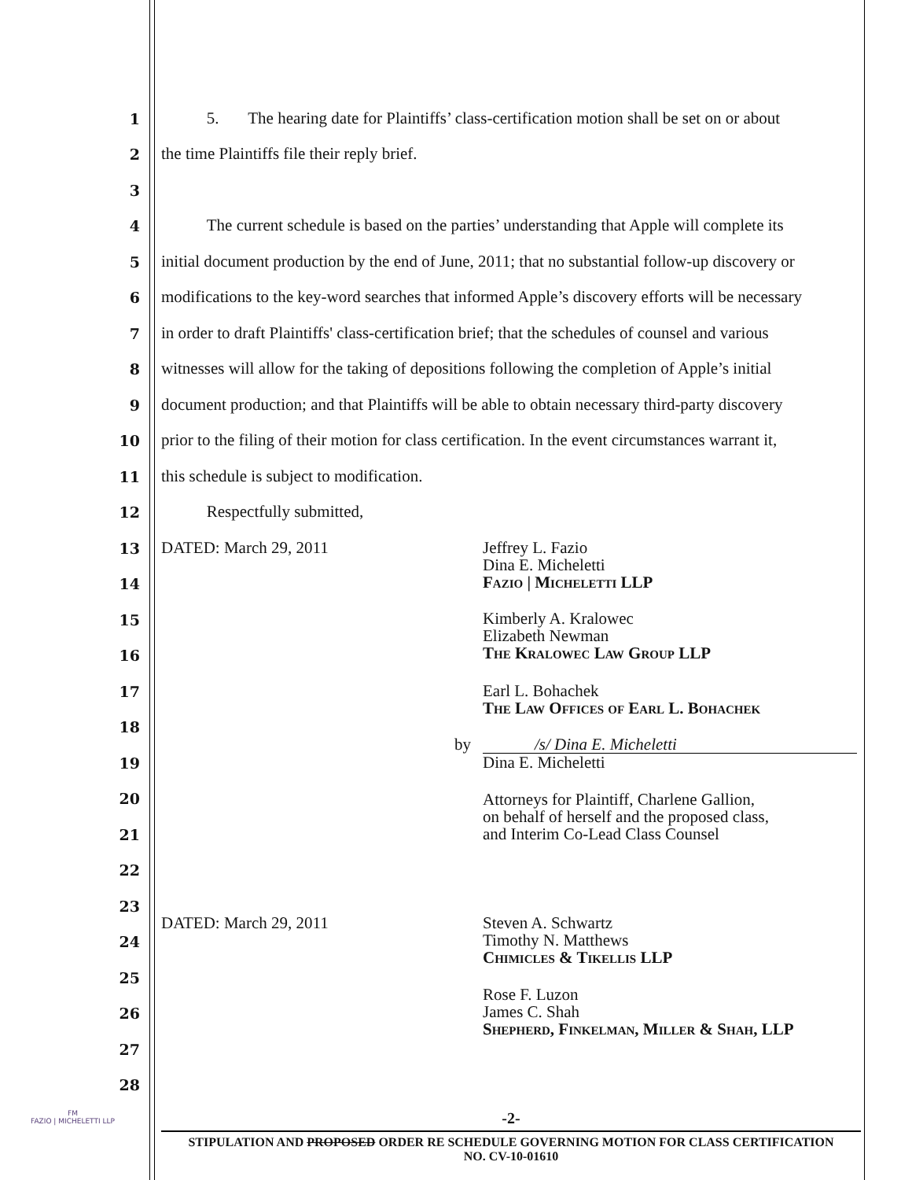1 5. The hearing date for Plaintiffs’ class-certification motion shall be set on or about
2 the time Plaintiffs file their reply brief.
3
4 The current schedule is based on the parties’ understanding that Apple will complete its
5 initial document production by the end of June, 2011; that no substantial follow-up discovery or
6 modifications to the key-word searches that informed Apple’s discovery efforts will be necessary
7 in order to draft Plaintiffs' class-certification brief; that the schedules of counsel and various
8 witnesses will allow for the taking of depositions following the completion of Apple’s initial
9 document production; and that Plaintiffs will be able to obtain necessary third-party discovery
10 prior to the filing of their motion for class certification. In the event circumstances warrant it,
11 this schedule is subject to modification.
12 Respectfully submitted,
13
14
15
16
17
18
19
20
21
22
23
24
25
26
27
28
DATED: March 29, 2011
Jeffrey L. Fazio
Dina E. Micheletti
Fazio | Micheletti LLP
Kimberly A. Kralowec
Elizabeth Newman
The Kralowec Law Group LLP
Earl L. Bohachek
The Law Offices of Earl L. Bohachek
by /s/ Dina E. Micheletti
Dina E. Micheletti
Attorneys for Plaintiff, Charlene Gallion,
on behalf of herself and the proposed class,
and Interim Co-Lead Class Counsel
DATED: March 29, 2011
Steven A. Schwartz
Timothy N. Matthews
Chimicles & Tikellis LLP
Rose F. Luzon
James C. Shah
Shepherd, Finkelman, Miller & Shah, LLP
FM
FAZIO | MICHELETTI LLP
-2-
STIPULATION AND PROPOSED ORDER RE SCHEDULE GOVERNING MOTION FOR CLASS CERTIFICATION
NO. CV-10-01610